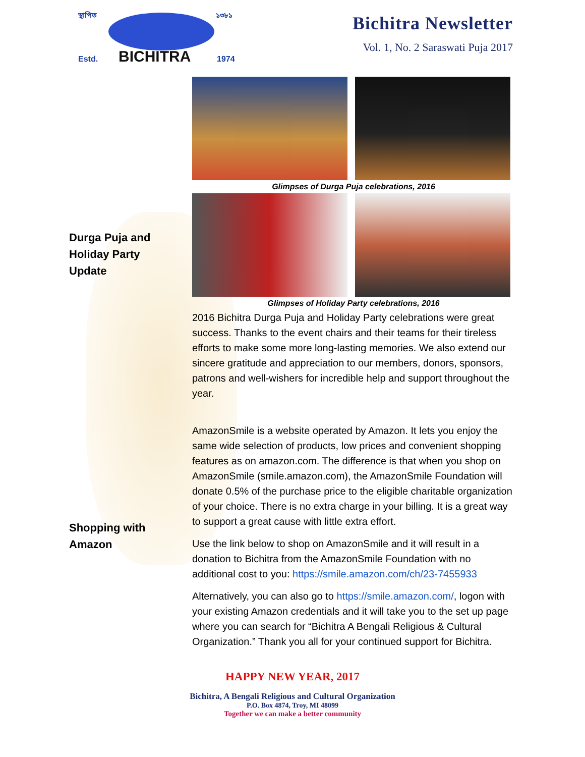স্থাপিত ১৩৮১
Estd. BICHITRA 1974
Bichitra Newsletter
Vol. 1, No. 2 Saraswati Puja 2017
Durga Puja and
Holiday Party
Update
Shopping with
Amazon
Glimpses of Durga Puja celebrations, 2016
Glimpses of Holiday Party celebrations, 2016
2016 Bichitra Durga Puja and Holiday Party celebrations were great success. Thanks to the event chairs and their teams for their tireless efforts to make some more long-lasting memories. We also extend our sincere gratitude and appreciation to our members, donors, sponsors, patrons and well-wishers for incredible help and support throughout the year.
AmazonSmile is a website operated by Amazon. It lets you enjoy the same wide selection of products, low prices and convenient shopping features as on amazon.com. The difference is that when you shop on AmazonSmile (smile.amazon.com), the AmazonSmile Foundation will donate 0.5% of the purchase price to the eligible charitable organization of your choice. There is no extra charge in your billing. It is a great way to support a great cause with little extra effort.
Use the link below to shop on AmazonSmile and it will result in a donation to Bichitra from the AmazonSmile Foundation with no additional cost to you: https://smile.amazon.com/ch/23-7455933
Alternatively, you can also go to https://smile.amazon.com/, logon with your existing Amazon credentials and it will take you to the set up page where you can search for “Bichitra A Bengali Religious & Cultural Organization.” Thank you all for your continued support for Bichitra.
HAPPY NEW YEAR, 2017
Bichitra, A Bengali Religious and Cultural Organization
P.O. Box 4874, Troy, MI 48099
Together we can make a better community